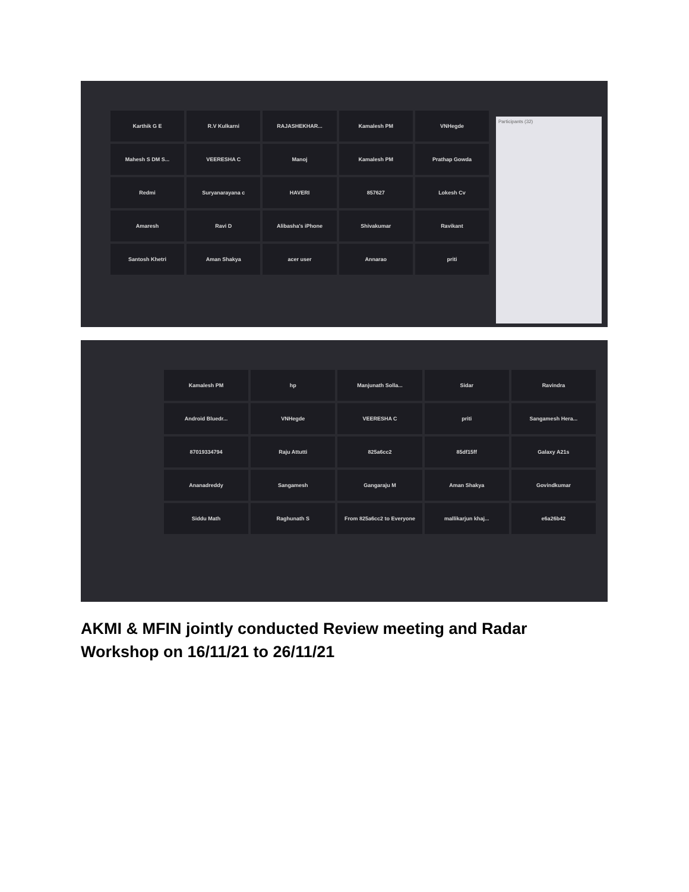Participants (32)
Karthik G E
R.V Kulkarni
RAJASHEKHAR...
Kamalesh PM
VNHegde
Mahesh S DM S...
VEERESHA C
Manoj
Kamalesh PM
Prathap Gowda
Redmi
Suryanarayana c
HAVERI
857627
Lokesh Cv
Amaresh
Ravi D
Alibasha's iPhone
Shivakumar
Ravikant
Santosh Khetri
Aman Shakya
acer user
Annarao
priti
Kamalesh PM
hp
Manjunath Solla...
Sidar
Ravindra
Android Bluedr...
VNHegde
VEERESHA C
priti
Sangamesh Hera...
87019334794
Raju Attutti
825a6cc2
85df15ff
Galaxy A21s
Ananadreddy
Sangamesh
Gangaraju M
Aman Shakya
Govindkumar
Siddu Math
Raghunath S
From 825a6cc2 to Everyone
mallikarjun khaj...
e6a26b42
AKMI & MFIN jointly conducted Review meeting and Radar Workshop on 16/11/21 to 26/11/21